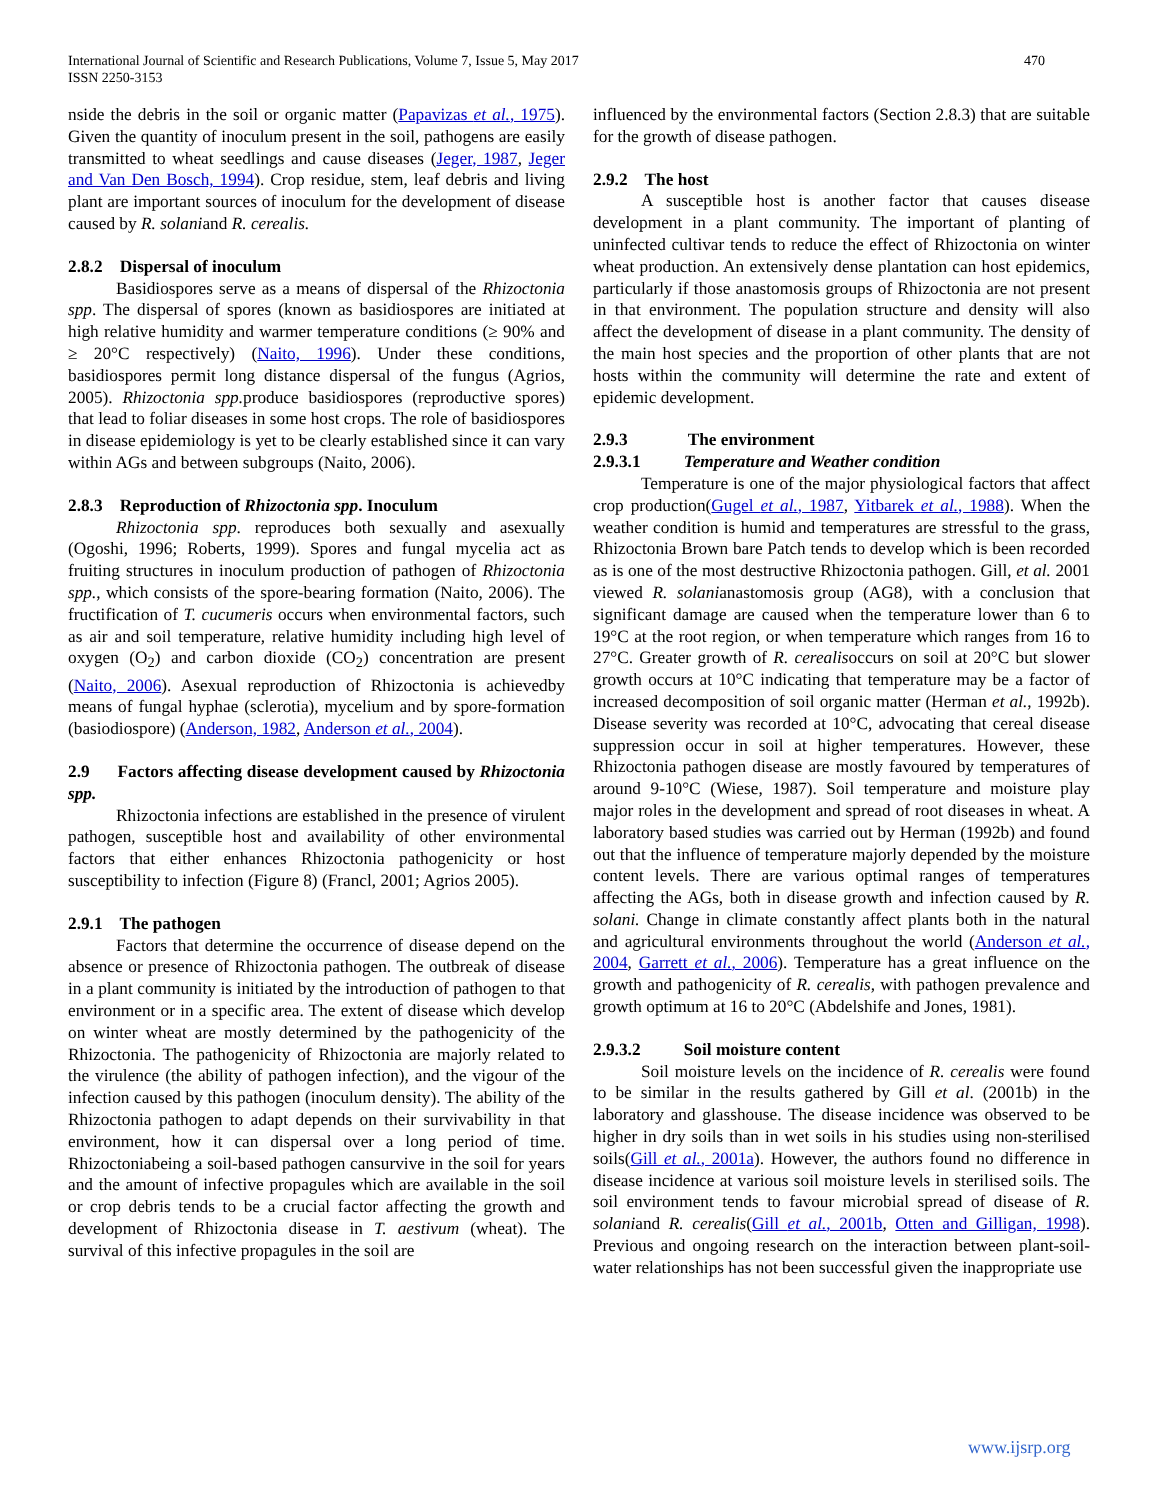International Journal of Scientific and Research Publications, Volume 7, Issue 5, May 2017
ISSN 2250-3153
470
nside the debris in the soil or organic matter (Papavizas et al., 1975). Given the quantity of inoculum present in the soil, pathogens are easily transmitted to wheat seedlings and cause diseases (Jeger, 1987, Jeger and Van Den Bosch, 1994). Crop residue, stem, leaf debris and living plant are important sources of inoculum for the development of disease caused by R. solaniand R. cerealis.
2.8.2 Dispersal of inoculum
Basidiospores serve as a means of dispersal of the Rhizoctonia spp. The dispersal of spores (known as basidiospores are initiated at high relative humidity and warmer temperature conditions (≥ 90% and ≥ 20°C respectively) (Naito, 1996). Under these conditions, basidiospores permit long distance dispersal of the fungus (Agrios, 2005). Rhizoctonia spp. produce basidiospores (reproductive spores) that lead to foliar diseases in some host crops. The role of basidiospores in disease epidemiology is yet to be clearly established since it can vary within AGs and between subgroups (Naito, 2006).
2.8.3 Reproduction of Rhizoctonia spp. Inoculum
Rhizoctonia spp. reproduces both sexually and asexually (Ogoshi, 1996; Roberts, 1999). Spores and fungal mycelia act as fruiting structures in inoculum production of pathogen of Rhizoctonia spp., which consists of the spore-bearing formation (Naito, 2006). The fructification of T. cucumeris occurs when environmental factors, such as air and soil temperature, relative humidity including high level of oxygen (O<sub>2</sub>) and carbon dioxide (CO<sub>2</sub>) concentration are present (Naito, 2006). Asexual reproduction of Rhizoctonia is achievedby means of fungal hyphae (sclerotia), mycelium and by spore-formation (basiodiospore) (Anderson, 1982, Anderson et al., 2004).
2.9 Factors affecting disease development caused by Rhizoctonia spp.
Rhizoctonia infections are established in the presence of virulent pathogen, susceptible host and availability of other environmental factors that either enhances Rhizoctonia pathogenicity or host susceptibility to infection (Figure 8) (Francl, 2001; Agrios 2005).
2.9.1 The pathogen
Factors that determine the occurrence of disease depend on the absence or presence of Rhizoctonia pathogen. The outbreak of disease in a plant community is initiated by the introduction of pathogen to that environment or in a specific area. The extent of disease which develop on winter wheat are mostly determined by the pathogenicity of the Rhizoctonia. The pathogenicity of Rhizoctonia are majorly related to the virulence (the ability of pathogen infection), and the vigour of the infection caused by this pathogen (inoculum density). The ability of the Rhizoctonia pathogen to adapt depends on their survivability in that environment, how it can dispersal over a long period of time. Rhizoctoniabeing a soil-based pathogen cansurvive in the soil for years and the amount of infective propagules which are available in the soil or crop debris tends to be a crucial factor affecting the growth and development of Rhizoctonia disease in T. aestivum (wheat). The survival of this infective propagules in the soil are
influenced by the environmental factors (Section 2.8.3) that are suitable for the growth of disease pathogen.
2.9.2 The host
A susceptible host is another factor that causes disease development in a plant community. The important of planting of uninfected cultivar tends to reduce the effect of Rhizoctonia on winter wheat production. An extensively dense plantation can host epidemics, particularly if those anastomosis groups of Rhizoctonia are not present in that environment. The population structure and density will also affect the development of disease in a plant community. The density of the main host species and the proportion of other plants that are not hosts within the community will determine the rate and extent of epidemic development.
2.9.3 The environment
2.9.3.1 Temperature and Weather condition
Temperature is one of the major physiological factors that affect crop production(Gugel et al., 1987, Yitbarek et al., 1988). When the weather condition is humid and temperatures are stressful to the grass, Rhizoctonia Brown bare Patch tends to develop which is been recorded as is one of the most destructive Rhizoctonia pathogen. Gill, et al. 2001 viewed R. solanianastomosis group (AG8), with a conclusion that significant damage are caused when the temperature lower than 6 to 19°C at the root region, or when temperature which ranges from 16 to 27°C. Greater growth of R. cerealisoccurs on soil at 20°C but slower growth occurs at 10°C indicating that temperature may be a factor of increased decomposition of soil organic matter (Herman et al., 1992b). Disease severity was recorded at 10°C, advocating that cereal disease suppression occur in soil at higher temperatures. However, these Rhizoctonia pathogen disease are mostly favoured by temperatures of around 9-10°C (Wiese, 1987). Soil temperature and moisture play major roles in the development and spread of root diseases in wheat. A laboratory based studies was carried out by Herman (1992b) and found out that the influence of temperature majorly depended by the moisture content levels. There are various optimal ranges of temperatures affecting the AGs, both in disease growth and infection caused by R. solani. Change in climate constantly affect plants both in the natural and agricultural environments throughout the world (Anderson et al., 2004, Garrett et al., 2006). Temperature has a great influence on the growth and pathogenicity of R. cerealis, with pathogen prevalence and growth optimum at 16 to 20°C (Abdelshife and Jones, 1981).
2.9.3.2 Soil moisture content
Soil moisture levels on the incidence of R. cerealis were found to be similar in the results gathered by Gill et al. (2001b) in the laboratory and glasshouse. The disease incidence was observed to be higher in dry soils than in wet soils in his studies using non-sterilised soils(Gill et al., 2001a). However, the authors found no difference in disease incidence at various soil moisture levels in sterilised soils. The soil environment tends to favour microbial spread of disease of R. solaniand R. cerealis(Gill et al., 2001b, Otten and Gilligan, 1998). Previous and ongoing research on the interaction between plant-soil-water relationships has not been successful given the inappropriate use
www.ijsrp.org